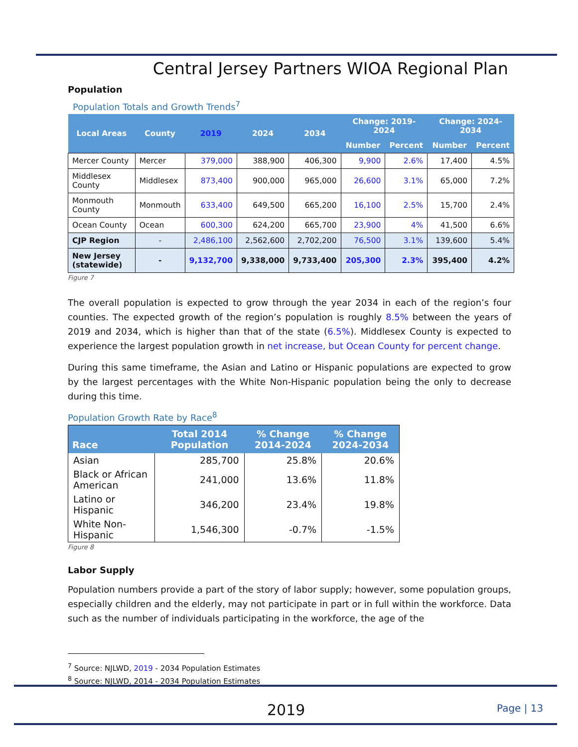Central Jersey Partners WIOA Regional Plan
Population
Population Totals and Growth Trends<sup>7</sup>
| Local Areas | County | 2019 | 2024 | 2034 | Change: 2019-2024 | | Change: 2024-2034 | |
| --- | --- | --- | --- | --- | --- | --- | --- | --- |
| | | | | | Number | Percent | Number | Percent |
| Mercer County | Mercer | 379,000 | 388,900 | 406,300 | 9,900 | 2.6% | 17,400 | 4.5% |
| Middlesex County | Middlesex | 873,400 | 900,000 | 965,000 | 26,600 | 3.1% | 65,000 | 7.2% |
| Monmouth County | Monmouth | 633,400 | 649,500 | 665,200 | 16,100 | 2.5% | 15,700 | 2.4% |
| Ocean County | Ocean | 600,300 | 624,200 | 665,700 | 23,900 | 4% | 41,500 | 6.6% |
| CJP Region | - | 2,486,100 | 2,562,600 | 2,702,200 | 76,500 | 3.1% | 139,600 | 5.4% |
| New Jersey (statewide) | - | 9,132,700 | 9,338,000 | 9,733,400 | 205,300 | 2.3% | 395,400 | 4.2% |
Figure 7
The overall population is expected to grow through the year 2034 in each of the region’s four counties. The expected growth of the region’s population is roughly 8.5% between the years of 2019 and 2034, which is higher than that of the state (6.5%). Middlesex County is expected to experience the largest population growth in net increase, but Ocean County for percent change.
During this same timeframe, the Asian and Latino or Hispanic populations are expected to grow by the largest percentages with the White Non-Hispanic population being the only to decrease during this time.
Population Growth Rate by Race<sup>8</sup>
| Race | Total 2014 Population | % Change 2014-2024 | % Change 2024-2034 |
| --- | --- | --- | --- |
| Asian | 285,700 | 25.8% | 20.6% |
| Black or African American | 241,000 | 13.6% | 11.8% |
| Latino or Hispanic | 346,200 | 23.4% | 19.8% |
| White Non-Hispanic | 1,546,300 | -0.7% | -1.5% |
Figure 8
Labor Supply
Population numbers provide a part of the story of labor supply; however, some population groups, especially children and the elderly, may not participate in part or in full within the workforce. Data such as the number of individuals participating in the workforce, the age of the
<sup>7</sup> Source: NJLWD, 2019 - 2034 Population Estimates
<sup>8</sup> Source: NJLWD, 2014 - 2034 Population Estimates
2019 Page | 13